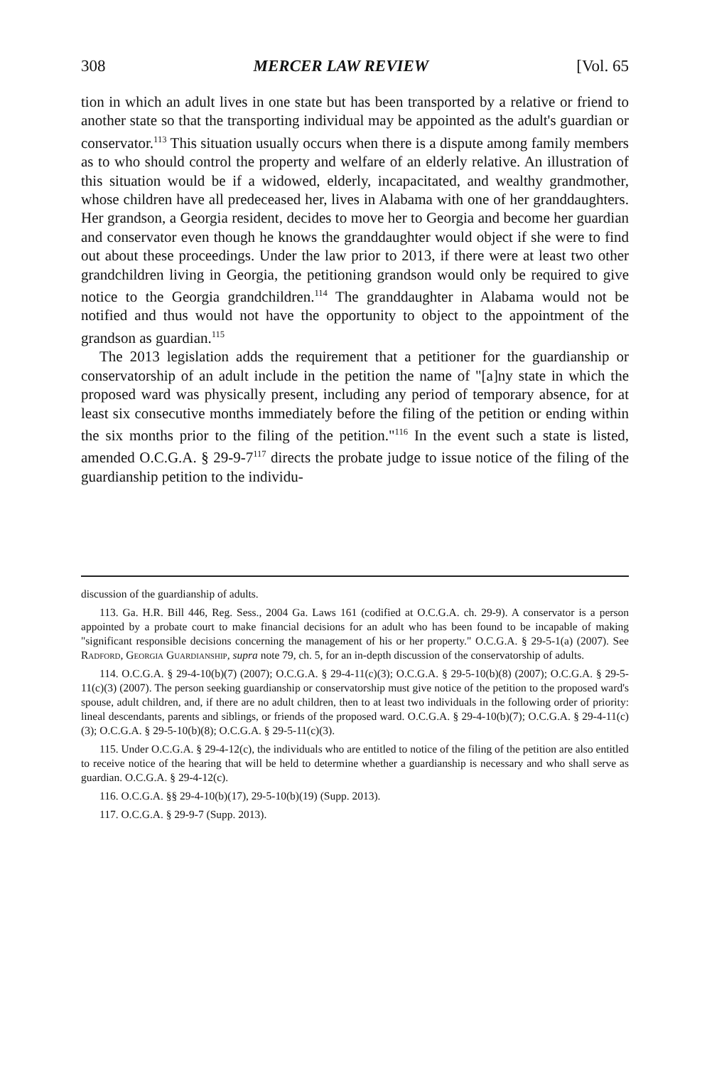308 MERCER LAW REVIEW [Vol. 65
tion in which an adult lives in one state but has been transported by a relative or friend to another state so that the transporting individual may be appointed as the adult's guardian or conservator.<sup>113</sup> This situation usually occurs when there is a dispute among family members as to who should control the property and welfare of an elderly relative. An illustration of this situation would be if a widowed, elderly, incapacitated, and wealthy grandmother, whose children have all predeceased her, lives in Alabama with one of her granddaughters. Her grandson, a Georgia resident, decides to move her to Georgia and become her guardian and conservator even though he knows the granddaughter would object if she were to find out about these proceedings. Under the law prior to 2013, if there were at least two other grandchildren living in Georgia, the petitioning grandson would only be required to give notice to the Georgia grandchildren.<sup>114</sup> The granddaughter in Alabama would not be notified and thus would not have the opportunity to object to the appointment of the grandson as guardian.<sup>115</sup>
The 2013 legislation adds the requirement that a petitioner for the guardianship or conservatorship of an adult include in the petition the name of "[a]ny state in which the proposed ward was physically present, including any period of temporary absence, for at least six consecutive months immediately before the filing of the petition or ending within the six months prior to the filing of the petition."<sup>116</sup> In the event such a state is listed, amended O.C.G.A. § 29-9-7<sup>117</sup> directs the probate judge to issue notice of the filing of the guardianship petition to the individu-
discussion of the guardianship of adults.
113. Ga. H.R. Bill 446, Reg. Sess., 2004 Ga. Laws 161 (codified at O.C.G.A. ch. 29-9). A conservator is a person appointed by a probate court to make financial decisions for an adult who has been found to be incapable of making "significant responsible decisions concerning the management of his or her property." O.C.G.A. § 29-5-1(a) (2007). See Radford, Georgia Guardianship, supra note 79, ch. 5, for an in-depth discussion of the conservatorship of adults.
114. O.C.G.A. § 29-4-10(b)(7) (2007); O.C.G.A. § 29-4-11(c)(3); O.C.G.A. § 29-5-10(b)(8) (2007); O.C.G.A. § 29-5-11(c)(3) (2007). The person seeking guardianship or conservatorship must give notice of the petition to the proposed ward's spouse, adult children, and, if there are no adult children, then to at least two individuals in the following order of priority: lineal descendants, parents and siblings, or friends of the proposed ward. O.C.G.A. § 29-4-10(b)(7); O.C.G.A. § 29-4-11(c)(3); O.C.G.A. § 29-5-10(b)(8); O.C.G.A. § 29-5-11(c)(3).
115. Under O.C.G.A. § 29-4-12(c), the individuals who are entitled to notice of the filing of the petition are also entitled to receive notice of the hearing that will be held to determine whether a guardianship is necessary and who shall serve as guardian. O.C.G.A. § 29-4-12(c).
116. O.C.G.A. §§ 29-4-10(b)(17), 29-5-10(b)(19) (Supp. 2013).
117. O.C.G.A. § 29-9-7 (Supp. 2013).